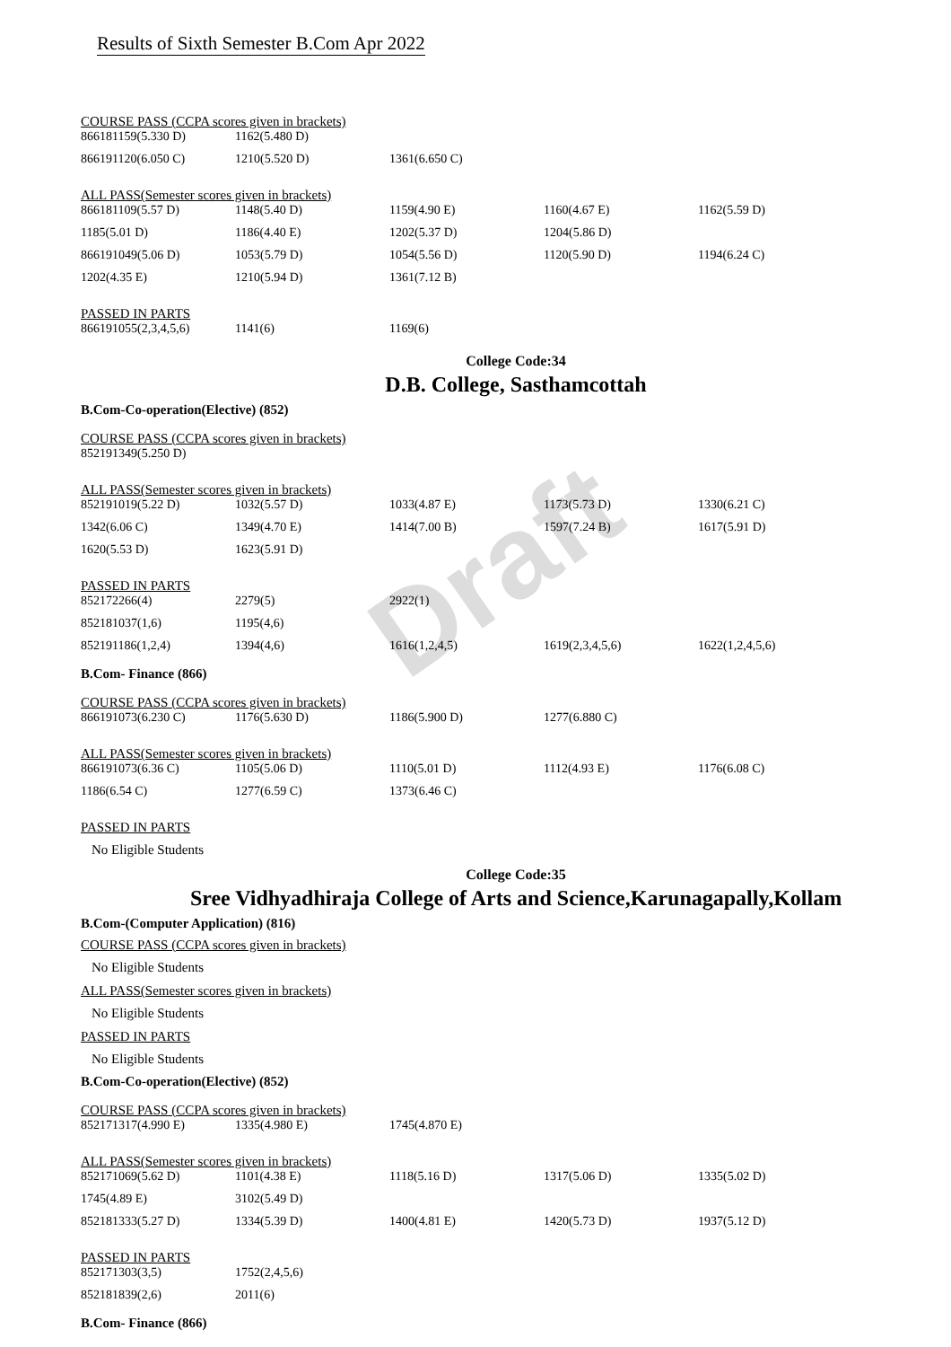Draft
Results of Sixth Semester B.Com Apr 2022
COURSE PASS (CCPA scores given in brackets)
| 866181159(5.330 D) | 1162(5.480 D) | |
| 866191120(6.050 C) | 1210(5.520 D) | 1361(6.650 C) |
ALL PASS(Semester scores given in brackets)
| 866181109(5.57 D) | 1148(5.40 D) | 1159(4.90 E) | 1160(4.67 E) | 1162(5.59 D) |
| 1185(5.01 D) | 1186(4.40 E) | 1202(5.37 D) | 1204(5.86 D) | |
| 866191049(5.06 D) | 1053(5.79 D) | 1054(5.56 D) | 1120(5.90 D) | 1194(6.24 C) |
| 1202(4.35 E) | 1210(5.94 D) | 1361(7.12 B) | | |
PASSED IN PARTS
| 866191055(2,3,4,5,6) | 1141(6) | 1169(6) |
College Code:34
D.B. College, Sasthamcottah
B.Com-Co-operation(Elective) (852)
COURSE PASS (CCPA scores given in brackets)
| 852191349(5.250 D) |
ALL PASS(Semester scores given in brackets)
| 852191019(5.22 D) | 1032(5.57 D) | 1033(4.87 E) | 1173(5.73 D) | 1330(6.21 C) |
| 1342(6.06 C) | 1349(4.70 E) | 1414(7.00 B) | 1597(7.24 B) | 1617(5.91 D) |
| 1620(5.53 D) | 1623(5.91 D) | | | |
PASSED IN PARTS
| 852172266(4) | 2279(5) | 2922(1) | | |
| 852181037(1,6) | 1195(4,6) | | | |
| 852191186(1,2,4) | 1394(4,6) | 1616(1,2,4,5) | 1619(2,3,4,5,6) | 1622(1,2,4,5,6) |
B.Com- Finance (866)
COURSE PASS (CCPA scores given in brackets)
| 866191073(6.230 C) | 1176(5.630 D) | 1186(5.900 D) | 1277(6.880 C) |
ALL PASS(Semester scores given in brackets)
| 866191073(6.36 C) | 1105(5.06 D) | 1110(5.01 D) | 1112(4.93 E) | 1176(6.08 C) |
| 1186(6.54 C) | 1277(6.59 C) | 1373(6.46 C) | | |
PASSED IN PARTS
No Eligible Students
College Code:35
Sree Vidhyadhiraja College of Arts and Science,Karunagapally,Kollam
B.Com-(Computer Application) (816)
COURSE PASS (CCPA scores given in brackets)
No Eligible Students
ALL PASS(Semester scores given in brackets)
No Eligible Students
PASSED IN PARTS
No Eligible Students
B.Com-Co-operation(Elective) (852)
COURSE PASS (CCPA scores given in brackets)
| 852171317(4.990 E) | 1335(4.980 E) | 1745(4.870 E) |
ALL PASS(Semester scores given in brackets)
| 852171069(5.62 D) | 1101(4.38 E) | 1118(5.16 D) | 1317(5.06 D) | 1335(5.02 D) |
| 1745(4.89 E) | 3102(5.49 D) | | | |
| 852181333(5.27 D) | 1334(5.39 D) | 1400(4.81 E) | 1420(5.73 D) | 1937(5.12 D) |
PASSED IN PARTS
| 852171303(3,5) | 1752(2,4,5,6) |
| 852181839(2,6) | 2011(6) |
B.Com- Finance (866)